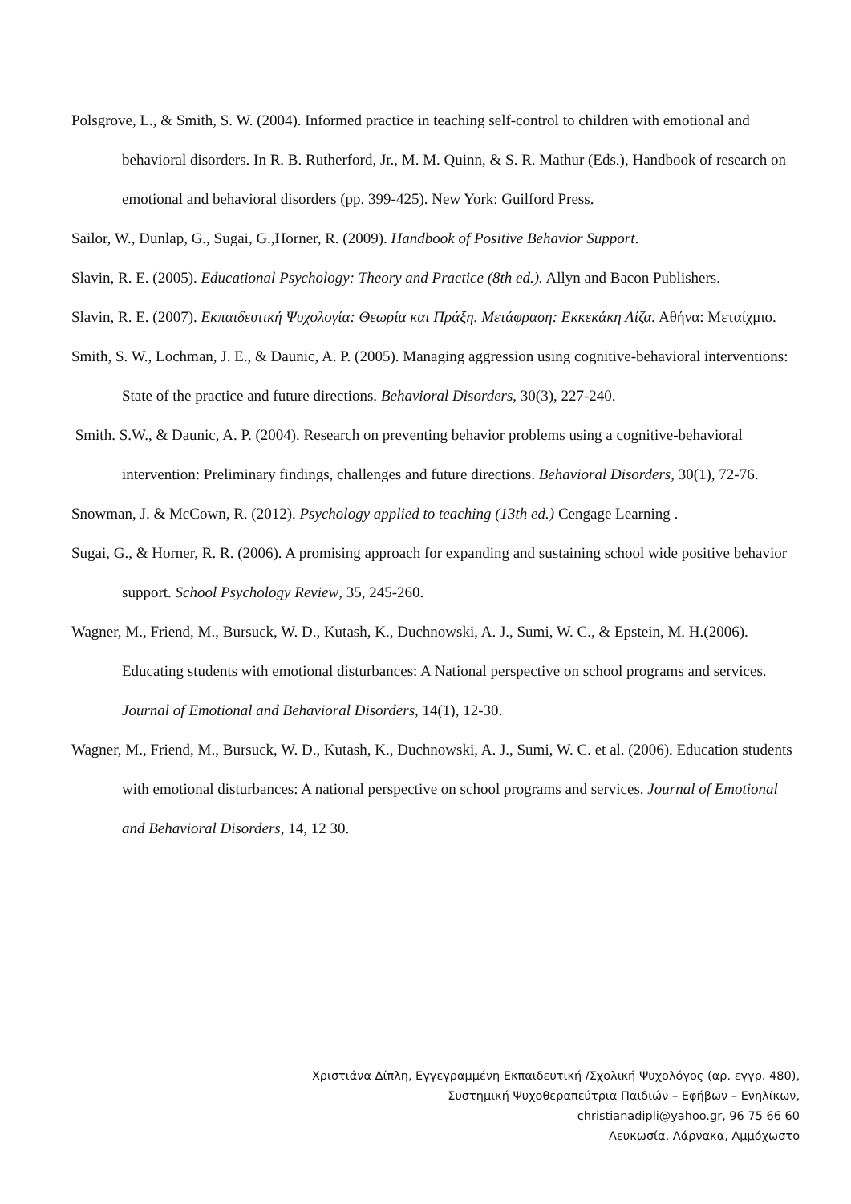Polsgrove, L., & Smith, S. W. (2004). Informed practice in teaching self-control to children with emotional and behavioral disorders. In R. B. Rutherford, Jr., M. M. Quinn, & S. R. Mathur (Eds.), Handbook of research on emotional and behavioral disorders (pp. 399-425). New York: Guilford Press.
Sailor, W., Dunlap, G., Sugai, G.,Horner, R. (2009). Handbook of Positive Behavior Support.
Slavin, R. E. (2005). Educational Psychology: Theory and Practice (8th ed.). Allyn and Bacon Publishers.
Slavin, R. E. (2007). Εκπαιδευτική Ψυχολογία: Θεωρία και Πράξη. Μετάφραση: Εκκεκάκη Λίζα. Αθήνα: Μεταίχμιο.
Smith, S. W., Lochman, J. E., & Daunic, A. P. (2005). Managing aggression using cognitive-behavioral interventions: State of the practice and future directions. Behavioral Disorders, 30(3), 227-240.
Smith. S.W., & Daunic, A. P. (2004). Research on preventing behavior problems using a cognitive-behavioral intervention: Preliminary findings, challenges and future directions. Behavioral Disorders, 30(1), 72-76.
Snowman, J. & McCown, R. (2012). Psychology applied to teaching (13th ed.) Cengage Learning .
Sugai, G., & Horner, R. R. (2006). A promising approach for expanding and sustaining school wide positive behavior support. School Psychology Review, 35, 245-260.
Wagner, M., Friend, M., Bursuck, W. D., Kutash, K., Duchnowski, A. J., Sumi, W. C., & Epstein, M. H.(2006). Educating students with emotional disturbances: A National perspective on school programs and services. Journal of Emotional and Behavioral Disorders, 14(1), 12-30.
Wagner, M., Friend, M., Bursuck, W. D., Kutash, K., Duchnowski, A. J., Sumi, W. C. et al. (2006). Education students with emotional disturbances: A national perspective on school programs and services. Journal of Emotional and Behavioral Disorders, 14, 12 30.
Χριστιάνα Δίπλη, Εγγεγραμμένη Εκπαιδευτική /Σχολική Ψυχολόγος (αρ. εγγρ. 480),
Συστημική Ψυχοθεραπεύτρια Παιδιών – Εφήβων – Ενηλίκων,
christianadipli@yahoo.gr, 96 75 66 60
Λευκωσία, Λάρνακα, Αμμόχωστο